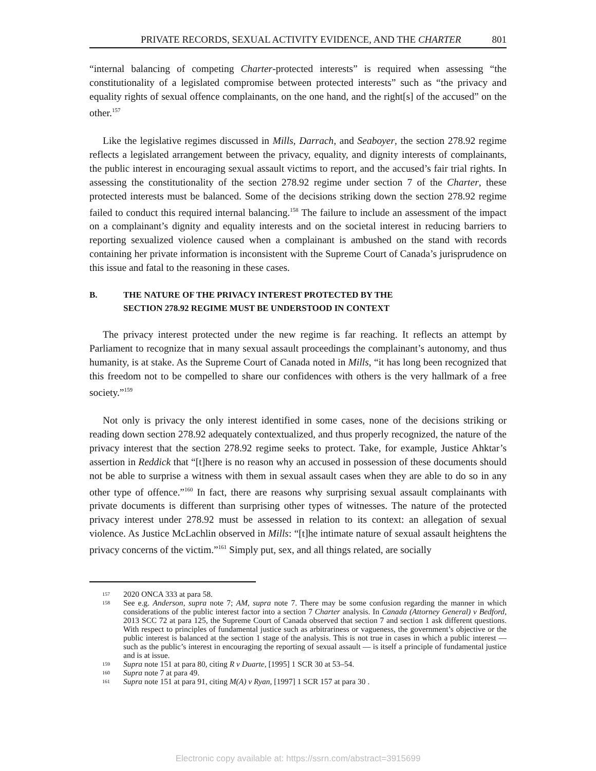PRIVATE RECORDS, SEXUAL ACTIVITY EVIDENCE, AND THE CHARTER 801
“internal balancing of competing Charter-protected interests” is required when assessing “the constitutionality of a legislated compromise between protected interests” such as “the privacy and equality rights of sexual offence complainants, on the one hand, and the right[s] of the accused” on the other.<sup>157</sup>
Like the legislative regimes discussed in Mills, Darrach, and Seaboyer, the section 278.92 regime reflects a legislated arrangement between the privacy, equality, and dignity interests of complainants, the public interest in encouraging sexual assault victims to report, and the accused’s fair trial rights. In assessing the constitutionality of the section 278.92 regime under section 7 of the Charter, these protected interests must be balanced. Some of the decisions striking down the section 278.92 regime failed to conduct this required internal balancing.<sup>158</sup> The failure to include an assessment of the impact on a complainant’s dignity and equality interests and on the societal interest in reducing barriers to reporting sexualized violence caused when a complainant is ambushed on the stand with records containing her private information is inconsistent with the Supreme Court of Canada’s jurisprudence on this issue and fatal to the reasoning in these cases.
B. THE NATURE OF THE PRIVACY INTEREST PROTECTED BY THE
SECTION 278.92 REGIME MUST BE UNDERSTOOD IN CONTEXT
The privacy interest protected under the new regime is far reaching. It reflects an attempt by Parliament to recognize that in many sexual assault proceedings the complainant’s autonomy, and thus humanity, is at stake. As the Supreme Court of Canada noted in Mills, “it has long been recognized that this freedom not to be compelled to share our confidences with others is the very hallmark of a free society.”<sup>159</sup>
Not only is privacy the only interest identified in some cases, none of the decisions striking or reading down section 278.92 adequately contextualized, and thus properly recognized, the nature of the privacy interest that the section 278.92 regime seeks to protect. Take, for example, Justice Ahktar’s assertion in Reddick that “[t]here is no reason why an accused in possession of these documents should not be able to surprise a witness with them in sexual assault cases when they are able to do so in any other type of offence.”<sup>160</sup> In fact, there are reasons why surprising sexual assault complainants with private documents is different than surprising other types of witnesses. The nature of the protected privacy interest under 278.92 must be assessed in relation to its context: an allegation of sexual violence. As Justice McLachlin observed in Mills: “[t]he intimate nature of sexual assault heightens the privacy concerns of the victim.”<sup>161</sup> Simply put, sex, and all things related, are socially
157 2020 ONCA 333 at para 58.
158 See e.g. Anderson, supra note 7; AM, supra note 7. There may be some confusion regarding the manner in which considerations of the public interest factor into a section 7 Charter analysis. In Canada (Attorney General) v Bedford, 2013 SCC 72 at para 125, the Supreme Court of Canada observed that section 7 and section 1 ask different questions. With respect to principles of fundamental justice such as arbitrariness or vagueness, the government’s objective or the public interest is balanced at the section 1 stage of the analysis. This is not true in cases in which a public interest — such as the public’s interest in encouraging the reporting of sexual assault — is itself a principle of fundamental justice and is at issue.
159 Supra note 151 at para 80, citing R v Duarte, [1995] 1 SCR 30 at 53–54.
160 Supra note 7 at para 49.
161 Supra note 151 at para 91, citing M(A) v Ryan, [1997] 1 SCR 157 at para 30 .
Electronic copy available at: https://ssrn.com/abstract=3915699